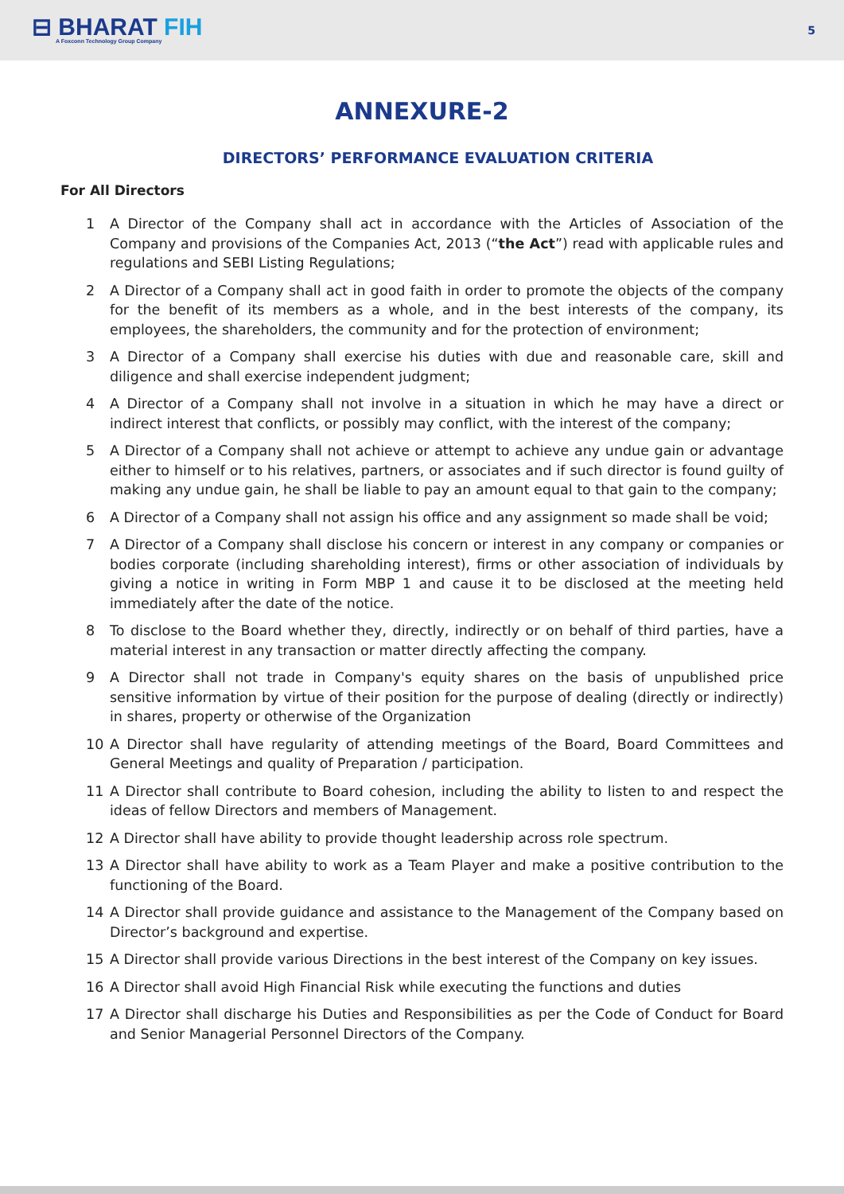⊟ BHARAT FIH
A Foxconn Technology Group Company
5
ANNEXURE-2
DIRECTORS’ PERFORMANCE EVALUATION CRITERIA
For All Directors
1 A Director of the Company shall act in accordance with the Articles of Association of the Company and provisions of the Companies Act, 2013 (“the Act”) read with applicable rules and regulations and SEBI Listing Regulations;
2 A Director of a Company shall act in good faith in order to promote the objects of the company for the benefit of its members as a whole, and in the best interests of the company, its employees, the shareholders, the community and for the protection of environment;
3 A Director of a Company shall exercise his duties with due and reasonable care, skill and diligence and shall exercise independent judgment;
4 A Director of a Company shall not involve in a situation in which he may have a direct or indirect interest that conflicts, or possibly may conflict, with the interest of the company;
5 A Director of a Company shall not achieve or attempt to achieve any undue gain or advantage either to himself or to his relatives, partners, or associates and if such director is found guilty of making any undue gain, he shall be liable to pay an amount equal to that gain to the company;
6 A Director of a Company shall not assign his office and any assignment so made shall be void;
7 A Director of a Company shall disclose his concern or interest in any company or companies or bodies corporate (including shareholding interest), firms or other association of individuals by giving a notice in writing in Form MBP 1 and cause it to be disclosed at the meeting held immediately after the date of the notice.
8 To disclose to the Board whether they, directly, indirectly or on behalf of third parties, have a material interest in any transaction or matter directly affecting the company.
9 A Director shall not trade in Company's equity shares on the basis of unpublished price sensitive information by virtue of their position for the purpose of dealing (directly or indirectly) in shares, property or otherwise of the Organization
10 A Director shall have regularity of attending meetings of the Board, Board Committees and General Meetings and quality of Preparation / participation.
11 A Director shall contribute to Board cohesion, including the ability to listen to and respect the ideas of fellow Directors and members of Management.
12 A Director shall have ability to provide thought leadership across role spectrum.
13 A Director shall have ability to work as a Team Player and make a positive contribution to the functioning of the Board.
14 A Director shall provide guidance and assistance to the Management of the Company based on Director’s background and expertise.
15 A Director shall provide various Directions in the best interest of the Company on key issues.
16 A Director shall avoid High Financial Risk while executing the functions and duties
17 A Director shall discharge his Duties and Responsibilities as per the Code of Conduct for Board and Senior Managerial Personnel Directors of the Company.